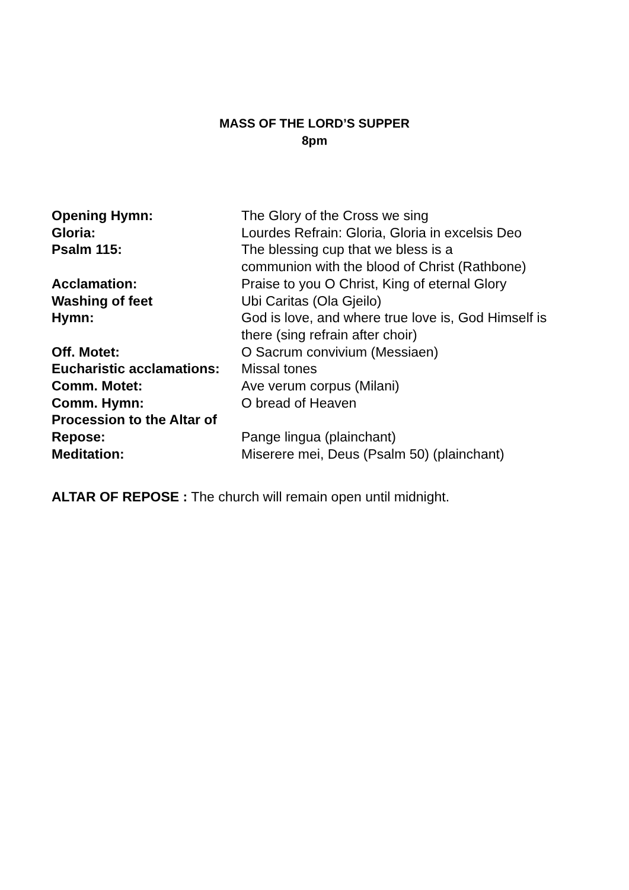MASS OF THE LORD’S SUPPER
8pm
Opening Hymn: The Glory of the Cross we sing
Gloria: Lourdes Refrain: Gloria, Gloria in excelsis Deo
Psalm 115: The blessing cup that we bless is a
communion with the blood of Christ (Rathbone)
Acclamation: Praise to you O Christ, King of eternal Glory
Washing of feet Ubi Caritas (Ola Gjeilo)
Hymn: God is love, and where true love is, God Himself is
there (sing refrain after choir)
Off. Motet: O Sacrum convivium (Messiaen)
Eucharistic acclamations:
Missal tones
Comm. Motet: Ave verum corpus (Milani)
Comm. Hymn: O bread of Heaven
Procession to the Altar of
Repose:
Pange lingua (plainchant)
Meditation: Miserere mei, Deus (Psalm 50) (plainchant)
ALTAR OF REPOSE : The church will remain open until midnight.